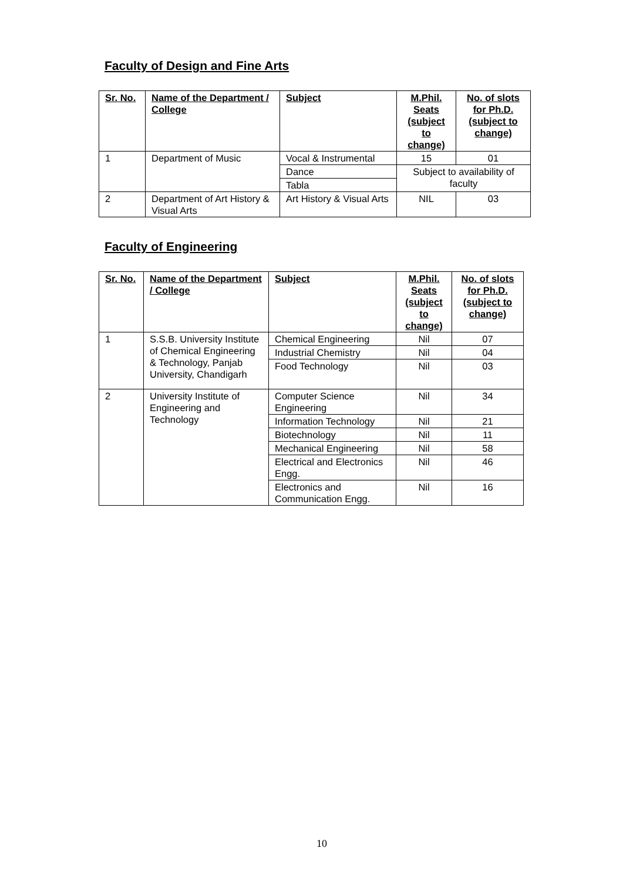Faculty of Design and Fine Arts
| Sr. No. | Name of the Department / College | Subject | M.Phil. Seats (subject to change) | No. of slots for Ph.D. (subject to change) |
| --- | --- | --- | --- | --- |
| 1 | Department of Music | Vocal & Instrumental | 15 | 01 |
| | | Dance | Subject to availability of faculty | |
| | | Tabla | | |
| 2 | Department of Art History & Visual Arts | Art History & Visual Arts | NIL | 03 |
Faculty of Engineering
| Sr. No. | Name of the Department / College | Subject | M.Phil. Seats (subject to change) | No. of slots for Ph.D. (subject to change) |
| --- | --- | --- | --- | --- |
| 1 | S.S.B. University Institute of Chemical Engineering & Technology, Panjab University, Chandigarh | Chemical Engineering | Nil | 07 |
| | | Industrial Chemistry | Nil | 04 |
| | | Food Technology | Nil | 03 |
| 2 | University Institute of Engineering and Technology | Computer Science Engineering | Nil | 34 |
| | | Information Technology | Nil | 21 |
| | | Biotechnology | Nil | 11 |
| | | Mechanical Engineering | Nil | 58 |
| | | Electrical and Electronics Engg. | Nil | 46 |
| | | Electronics and Communication Engg. | Nil | 16 |
10